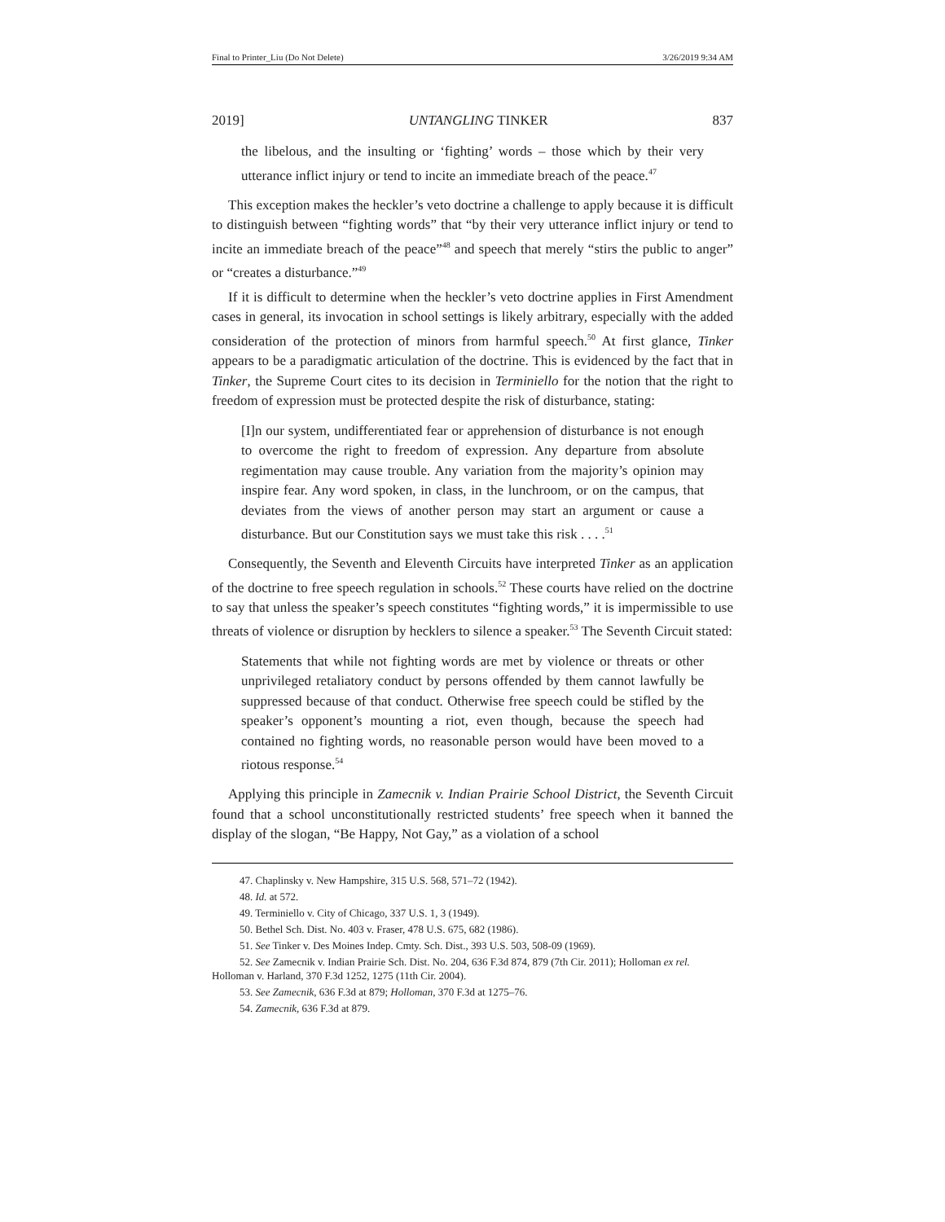Final to Printer_Liu (Do Not Delete) 3/26/2019 9:34 AM
2019] UNTANGLING TINKER 837
the libelous, and the insulting or ‘fighting’ words – those which by their very utterance inflict injury or tend to incite an immediate breach of the peace.<sup>47</sup>
This exception makes the heckler’s veto doctrine a challenge to apply because it is difficult to distinguish between “fighting words” that “by their very utterance inflict injury or tend to incite an immediate breach of the peace”<sup>48</sup> and speech that merely “stirs the public to anger” or “creates a disturbance.”<sup>49</sup>
If it is difficult to determine when the heckler’s veto doctrine applies in First Amendment cases in general, its invocation in school settings is likely arbitrary, especially with the added consideration of the protection of minors from harmful speech.<sup>50</sup> At first glance, Tinker appears to be a paradigmatic articulation of the doctrine. This is evidenced by the fact that in Tinker, the Supreme Court cites to its decision in Terminiello for the notion that the right to freedom of expression must be protected despite the risk of disturbance, stating:
[I]n our system, undifferentiated fear or apprehension of disturbance is not enough to overcome the right to freedom of expression. Any departure from absolute regimentation may cause trouble. Any variation from the majority’s opinion may inspire fear. Any word spoken, in class, in the lunchroom, or on the campus, that deviates from the views of another person may start an argument or cause a disturbance. But our Constitution says we must take this risk . . . .<sup>51</sup>
Consequently, the Seventh and Eleventh Circuits have interpreted Tinker as an application of the doctrine to free speech regulation in schools.<sup>52</sup> These courts have relied on the doctrine to say that unless the speaker’s speech constitutes “fighting words,” it is impermissible to use threats of violence or disruption by hecklers to silence a speaker.<sup>53</sup> The Seventh Circuit stated:
Statements that while not fighting words are met by violence or threats or other unprivileged retaliatory conduct by persons offended by them cannot lawfully be suppressed because of that conduct. Otherwise free speech could be stifled by the speaker’s opponent’s mounting a riot, even though, because the speech had contained no fighting words, no reasonable person would have been moved to a riotous response.<sup>54</sup>
Applying this principle in Zamecnik v. Indian Prairie School District, the Seventh Circuit found that a school unconstitutionally restricted students’ free speech when it banned the display of the slogan, “Be Happy, Not Gay,” as a violation of a school
47. Chaplinsky v. New Hampshire, 315 U.S. 568, 571–72 (1942).
48. Id. at 572.
49. Terminiello v. City of Chicago, 337 U.S. 1, 3 (1949).
50. Bethel Sch. Dist. No. 403 v. Fraser, 478 U.S. 675, 682 (1986).
51. See Tinker v. Des Moines Indep. Cmty. Sch. Dist., 393 U.S. 503, 508-09 (1969).
52. See Zamecnik v. Indian Prairie Sch. Dist. No. 204, 636 F.3d 874, 879 (7th Cir. 2011); Holloman ex rel. Holloman v. Harland, 370 F.3d 1252, 1275 (11th Cir. 2004).
53. See Zamecnik, 636 F.3d at 879; Holloman, 370 F.3d at 1275–76.
54. Zamecnik, 636 F.3d at 879.